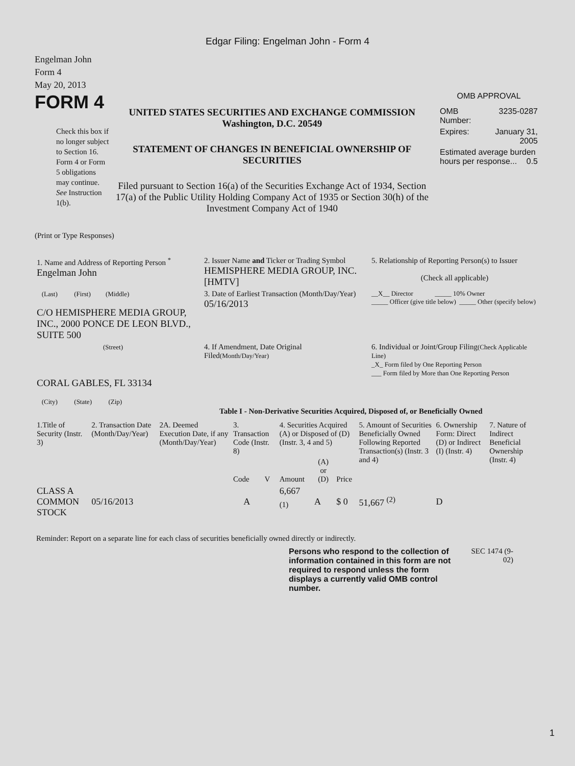Edgar Filing: Engelman John - Form 4
Engelman John
Form 4
May 20, 2013
FORM 4
Check this box if no longer subject to Section 16. Form 4 or Form 5 obligations may continue. See Instruction 1(b).
UNITED STATES SECURITIES AND EXCHANGE COMMISSION
Washington, D.C. 20549
STATEMENT OF CHANGES IN BENEFICIAL OWNERSHIP OF SECURITIES
Filed pursuant to Section 16(a) of the Securities Exchange Act of 1934, Section 17(a) of the Public Utility Holding Company Act of 1935 or Section 30(h) of the Investment Company Act of 1940
OMB APPROVAL
| OMB Number: | 3235-0287 |
| Expires: | January 31, 2005 |
| Estimated average burden hours per response... 0.5 | |
(Print or Type Responses)
| 1. Name and Address of Reporting Person <sup>*</sup> Engelman John | 2. Issuer Name and Ticker or Trading Symbol HEMISPHERE MEDIA GROUP, INC. [HMTV] | 5. Relationship of Reporting Person(s) to Issuer (Check all applicable) |
| (Last) (First) (Middle) C/O HEMISPHERE MEDIA GROUP, INC., 2000 PONCE DE LEON BLVD., SUITE 500 | 3. Date of Earliest Transaction (Month/Day/Year) 05/16/2013 | __X__ Director _____ 10% Owner _____ Officer (give title below) _____ Other (specify below) |
| (Street) CORAL GABLES, FL 33134 (City) (State) (Zip) | 4. If Amendment, Date Original Filed (Month/Day/Year) | 6. Individual or Joint/Group Filing (Check Applicable Line) _X_ Form filed by One Reporting Person ___ Form filed by More than One Reporting Person |
Table I - Non-Derivative Securities Acquired, Disposed of, or Beneficially Owned
| 1.Title of Security (Instr. 3) | 2. Transaction Date (Month/Day/Year) | 2A. Deemed Execution Date, if any (Month/Day/Year) | 3. Transaction Code (Instr. 8) | | 4. Securities Acquired (A) or Disposed of (D) (Instr. 3, 4 and 5) | | | 5. Amount of Securities Beneficially Owned Following Reported Transaction(s) (Instr. 3 and 4) | 6. Ownership Form: Direct (D) or Indirect (I) (Instr. 4) | 7. Nature of Indirect Beneficial Ownership (Instr. 4) |
| --- | --- | --- | --- | --- | --- | --- | --- | --- | --- | --- |
| | | | Code | V | Amount | (A) or (D) | Price | | | |
| CLASS A COMMON STOCK | 05/16/2013 | | A | | 6,667 <sub>(1)</sub> | A | $ 0 | 51,667 <sup>(2)</sup> | D | |
Reminder: Report on a separate line for each class of securities beneficially owned directly or indirectly.
Persons who respond to the collection of information contained in this form are not required to respond unless the form displays a currently valid OMB control number.
SEC 1474 (9-02)
1